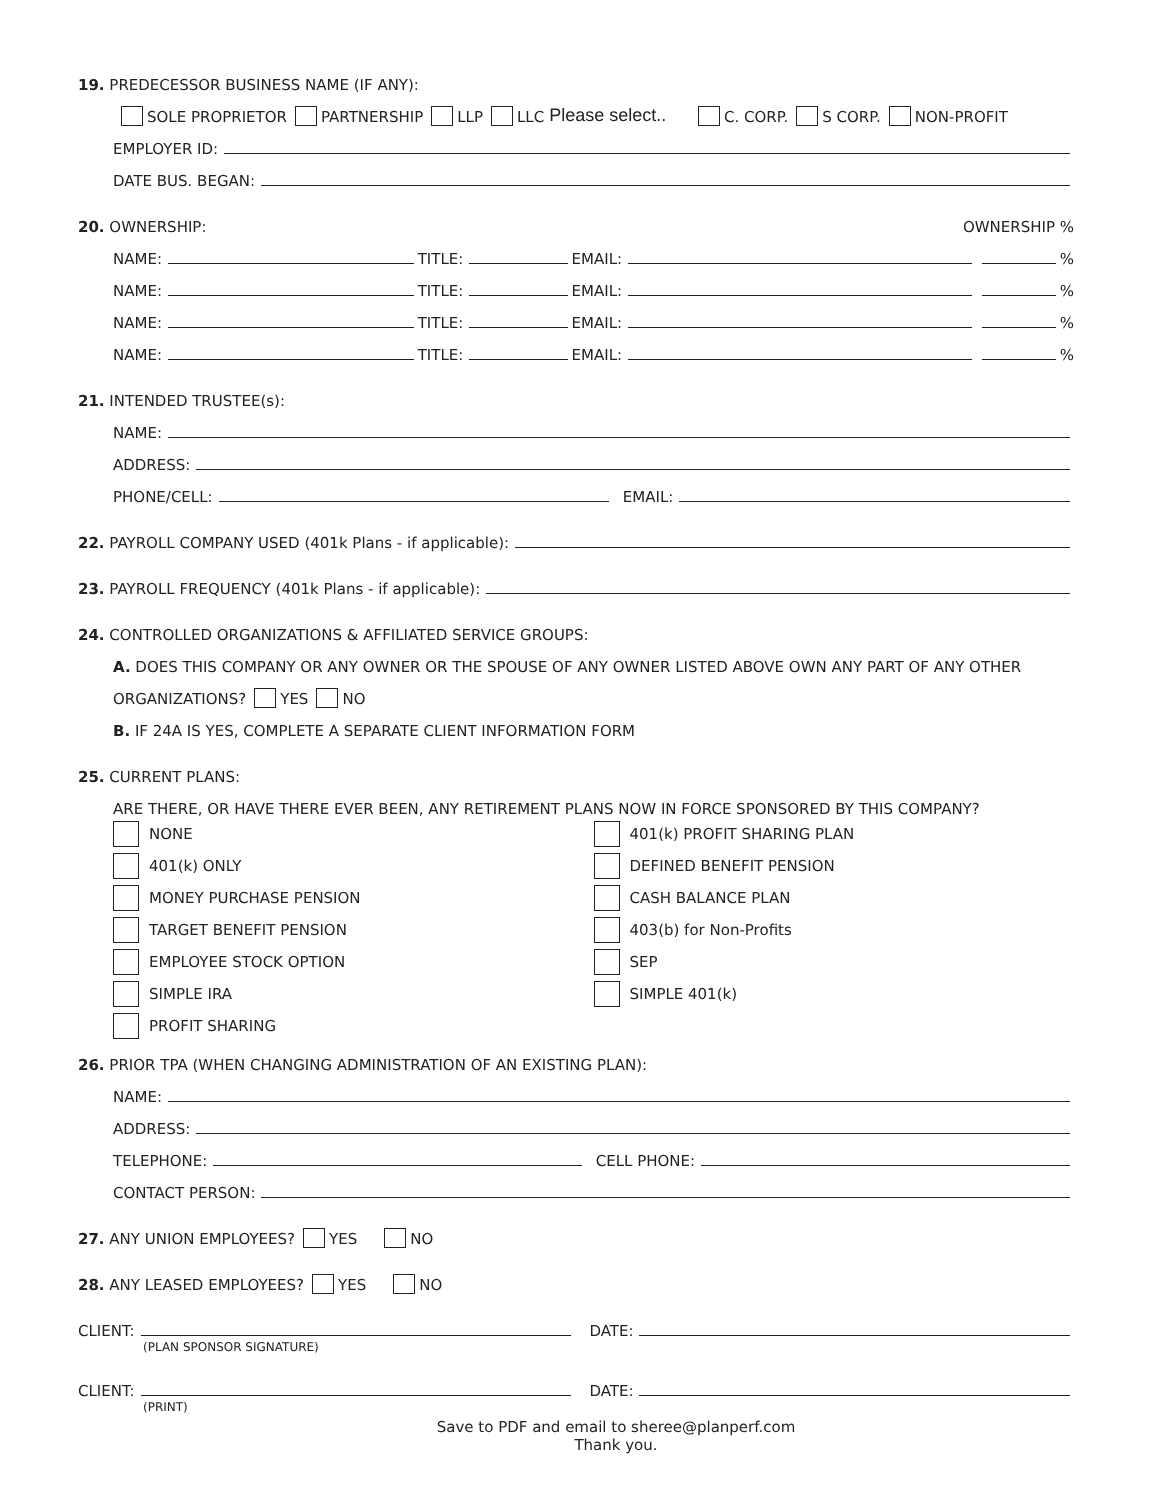19. PREDECESSOR BUSINESS NAME (IF ANY):
SOLE PROPRIETOR PARTNERSHIP LLP LLC Please select.. C. CORP. S CORP. NON-PROFIT
EMPLOYER ID:
DATE BUS. BEGAN:
20. OWNERSHIP: OWNERSHIP %
NAME: TITLE: EMAIL: %
NAME: TITLE: EMAIL: %
NAME: TITLE: EMAIL: %
NAME: TITLE: EMAIL: %
21. INTENDED TRUSTEE(s):
NAME:
ADDRESS:
PHONE/CELL: EMAIL:
22. PAYROLL COMPANY USED (401k Plans - if applicable):
23. PAYROLL FREQUENCY (401k Plans - if applicable):
24. CONTROLLED ORGANIZATIONS & AFFILIATED SERVICE GROUPS:
A. DOES THIS COMPANY OR ANY OWNER OR THE SPOUSE OF ANY OWNER LISTED ABOVE OWN ANY PART OF ANY OTHER
ORGANIZATIONS? YES NO
B. IF 24A IS YES, COMPLETE A SEPARATE CLIENT INFORMATION FORM
25. CURRENT PLANS:
ARE THERE, OR HAVE THERE EVER BEEN, ANY RETIREMENT PLANS NOW IN FORCE SPONSORED BY THIS COMPANY?
NONE
401(k) ONLY
MONEY PURCHASE PENSION
TARGET BENEFIT PENSION
EMPLOYEE STOCK OPTION
SIMPLE IRA
PROFIT SHARING
401(k) PROFIT SHARING PLAN
DEFINED BENEFIT PENSION
CASH BALANCE PLAN
403(b) for Non-Profits
SEP
SIMPLE 401(k)
26. PRIOR TPA (WHEN CHANGING ADMINISTRATION OF AN EXISTING PLAN):
NAME:
ADDRESS:
TELEPHONE: CELL PHONE:
CONTACT PERSON:
27. ANY UNION EMPLOYEES? YES NO
28. ANY LEASED EMPLOYEES? YES NO
CLIENT: DATE:
(PLAN SPONSOR SIGNATURE)
CLIENT: DATE:
(PRINT)
Save to PDF and email to sheree@planperf.com
Thank you.